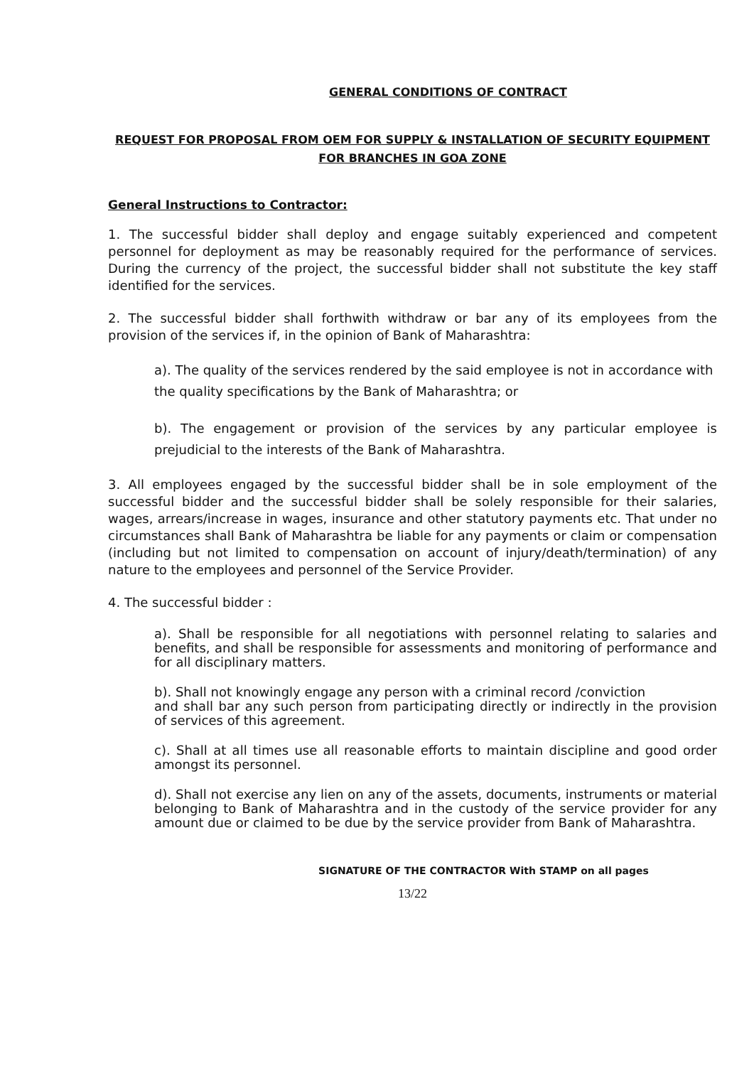GENERAL CONDITIONS OF CONTRACT
REQUEST FOR PROPOSAL FROM OEM FOR SUPPLY & INSTALLATION OF SECURITY EQUIPMENT
FOR BRANCHES IN GOA ZONE
General Instructions to Contractor:
1. The successful bidder shall deploy and engage suitably experienced and competent personnel for deployment as may be reasonably required for the performance of services. During the currency of the project, the successful bidder shall not substitute the key staff identified for the services.
2. The successful bidder shall forthwith withdraw or bar any of its employees from the provision of the services if, in the opinion of Bank of Maharashtra:
a). The quality of the services rendered by the said employee is not in accordance with the quality specifications by the Bank of Maharashtra; or
b). The engagement or provision of the services by any particular employee is prejudicial to the interests of the Bank of Maharashtra.
3. All employees engaged by the successful bidder shall be in sole employment of the successful bidder and the successful bidder shall be solely responsible for their salaries, wages, arrears/increase in wages, insurance and other statutory payments etc. That under no circumstances shall Bank of Maharashtra be liable for any payments or claim or compensation (including but not limited to compensation on account of injury/death/termination) of any nature to the employees and personnel of the Service Provider.
4. The successful bidder :
a). Shall be responsible for all negotiations with personnel relating to salaries and benefits, and shall be responsible for assessments and monitoring of performance and for all disciplinary matters.
b). Shall not knowingly engage any person with a criminal record /conviction
and shall bar any such person from participating directly or indirectly in the provision of services of this agreement.
c). Shall at all times use all reasonable efforts to maintain discipline and good order amongst its personnel.
d). Shall not exercise any lien on any of the assets, documents, instruments or material belonging to Bank of Maharashtra and in the custody of the service provider for any amount due or claimed to be due by the service provider from Bank of Maharashtra.
SIGNATURE OF THE CONTRACTOR With STAMP on all pages
13/22